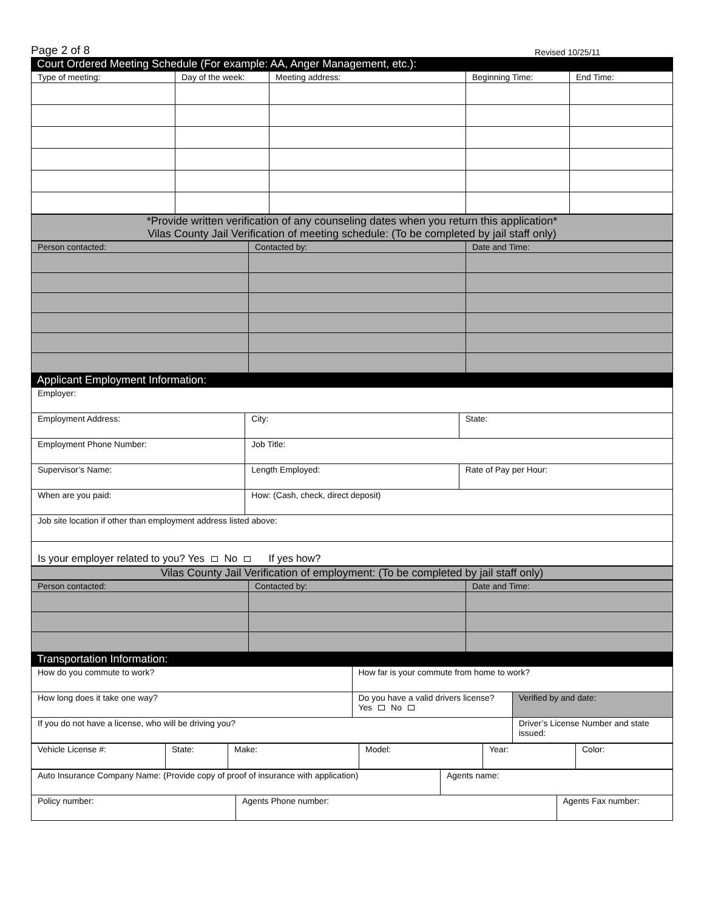Page 2 of 8 Revised 10/25/11
Court Ordered Meeting Schedule (For example: AA, Anger Management, etc.):
| Type of meeting: | Day of the week: | Meeting address: | Beginning Time: | End Time: |
| --- | --- | --- | --- | --- |
*Provide written verification of any counseling dates when you return this application*
Vilas County Jail Verification of meeting schedule: (To be completed by jail staff only)
| Person contacted: | Contacted by: | Date and Time: |
Applicant Employment Information:
| Employer: | | |
| Employment Address: | City: | State: |
| Employment Phone Number: | Job Title: | |
| Supervisor’s Name: | Length Employed: | Rate of Pay per Hour: |
| When are you paid: | How: (Cash, check, direct deposit) | |
| Job site location if other than employment address listed above: | | |
| Is your employer related to you? Yes No If yes how? | | |
Vilas County Jail Verification of employment: (To be completed by jail staff only)
| Person contacted: | Contacted by: | Date and Time: |
Transportation Information:
| How do you commute to work? | How far is your commute from home to work? | |
| How long does it take one way? | Do you have a valid drivers license? Yes No | Verified by and date: |
| If you do not have a license, who will be driving you? | | Driver’s License Number and state issued: |
| Vehicle License #: | State: | Make: | Model: | Year: | Color: |
| Auto Insurance Company Name: (Provide copy of proof of insurance with application) | | Agents name: | |
| Policy number: | Agents Phone number: | | Agents Fax number: |